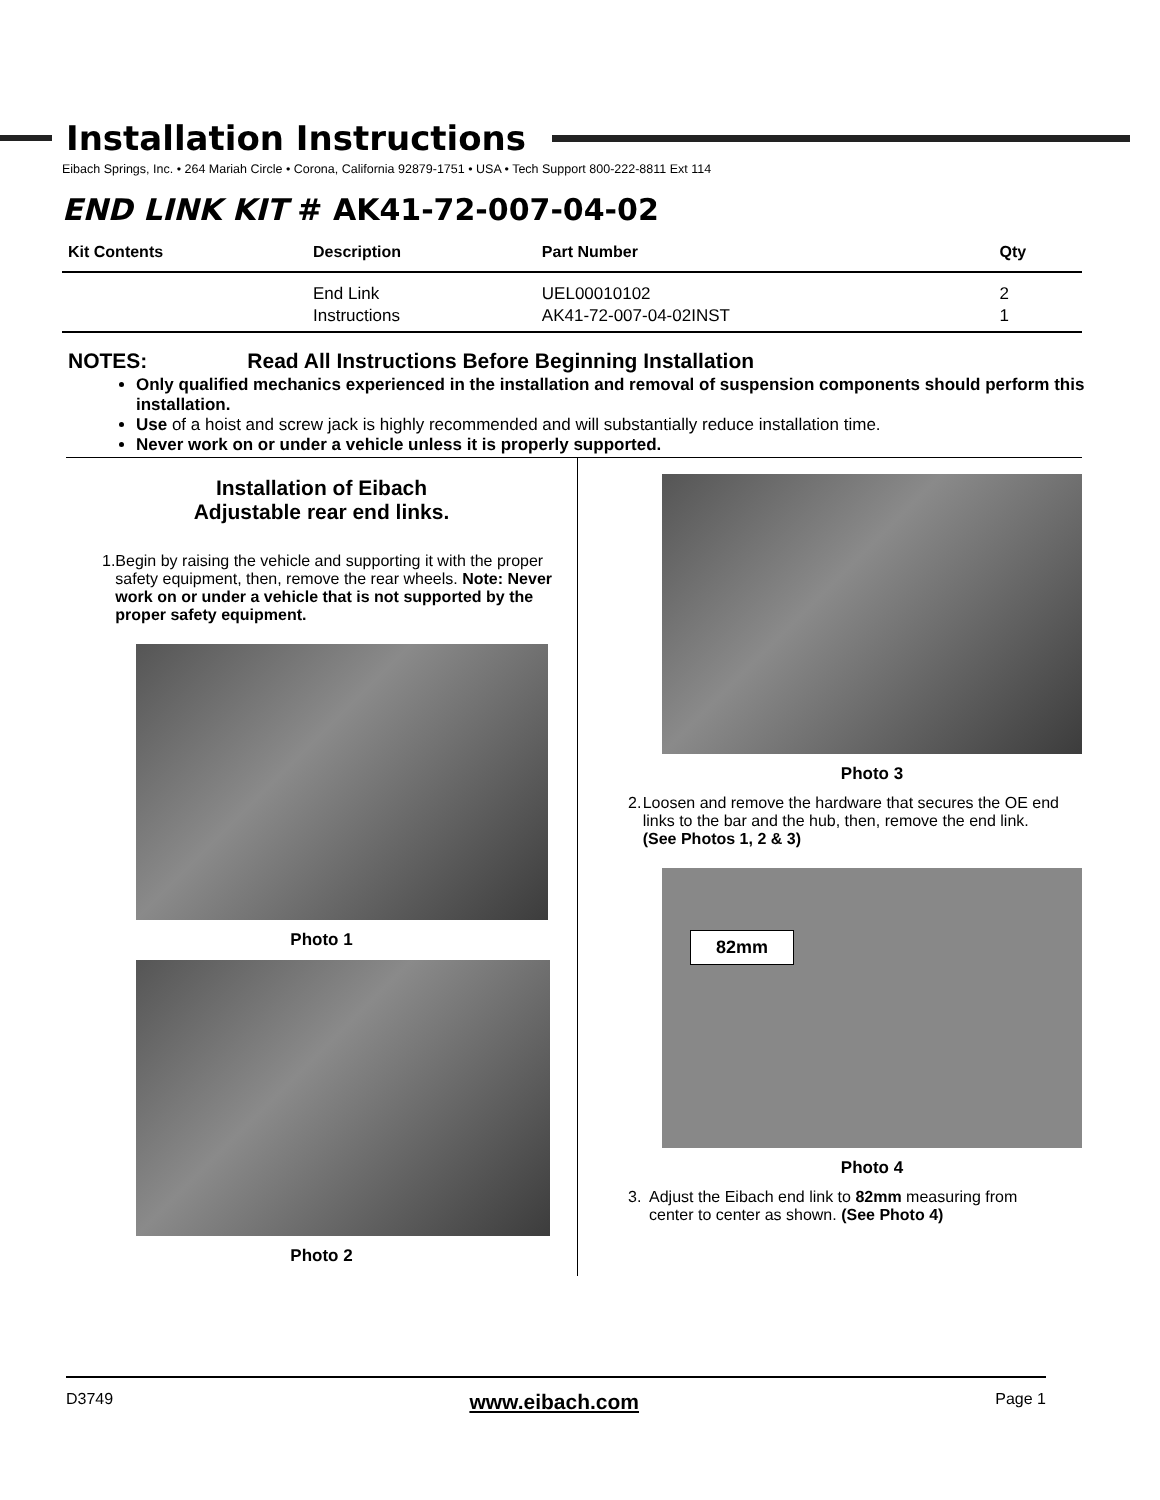Installation Instructions
Eibach Springs, Inc. • 264 Mariah Circle • Corona, California 92879-1751 • USA • Tech Support 800-222-8811 Ext 114
END LINK KIT # AK41-72-007-04-02
| Kit Contents | Description | Part Number | Qty |
| --- | --- | --- | --- |
| | End Link Instructions | UEL00010102 AK41-72-007-04-02INST | 2 1 |
NOTES: Read All Instructions Before Beginning Installation
Only qualified mechanics experienced in the installation and removal of suspension components should perform this installation.
Use of a hoist and screw jack is highly recommended and will substantially reduce installation time.
Never work on or under a vehicle unless it is properly supported.
Installation of Eibach
Adjustable rear end links.
1. Begin by raising the vehicle and supporting it with the proper safety equipment, then, remove the rear wheels. Note: Never work on or under a vehicle that is not supported by the proper safety equipment.
Photo 1
Photo 2
Photo 3
2. Loosen and remove the hardware that secures the OE end links to the bar and the hub, then, remove the end link. (See Photos 1, 2 & 3)
82mm
Photo 4
3. Adjust the Eibach end link to 82mm measuring from center to center as shown. (See Photo 4)
D3749 www.eibach.com Page 1